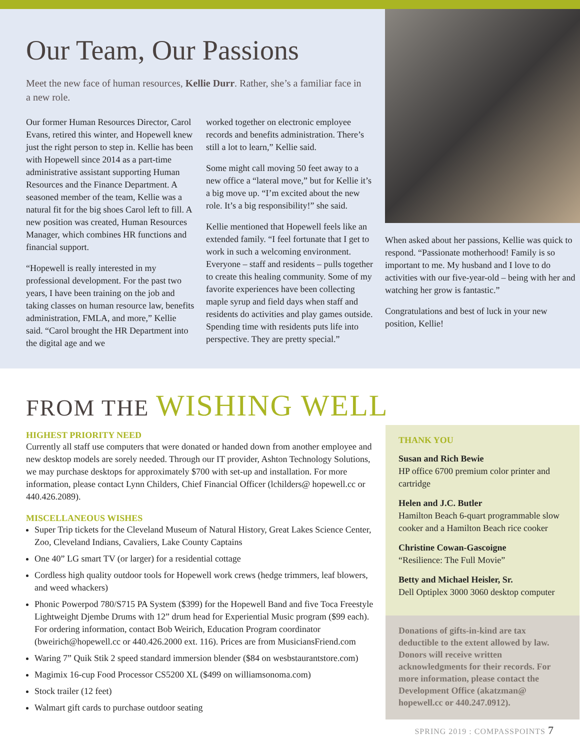Our Team, Our Passions
Meet the new face of human resources, Kellie Durr. Rather, she’s a familiar face in a new role.
Our former Human Resources Director, Carol Evans, retired this winter, and Hopewell knew just the right person to step in. Kellie has been with Hopewell since 2014 as a part-time administrative assistant supporting Human Resources and the Finance Department. A seasoned member of the team, Kellie was a natural fit for the big shoes Carol left to fill. A new position was created, Human Resources Manager, which combines HR functions and financial support.
“Hopewell is really interested in my professional development. For the past two years, I have been training on the job and taking classes on human resource law, benefits administration, FMLA, and more,” Kellie said. “Carol brought the HR Department into the digital age and we
worked together on electronic employee records and benefits administration. There’s still a lot to learn,” Kellie said.
Some might call moving 50 feet away to a new office a “lateral move,” but for Kellie it’s a big move up. “I’m excited about the new role. It’s a big responsibility!” she said.
Kellie mentioned that Hopewell feels like an extended family. “I feel fortunate that I get to work in such a welcoming environment. Everyone – staff and residents – pulls together to create this healing community. Some of my favorite experiences have been collecting maple syrup and field days when staff and residents do activities and play games outside. Spending time with residents puts life into perspective. They are pretty special.”
When asked about her passions, Kellie was quick to respond. “Passionate motherhood! Family is so important to me. My husband and I love to do activities with our five-year-old – being with her and watching her grow is fantastic.”
Congratulations and best of luck in your new position, Kellie!
FROM THE WISHING WELL
HIGHEST PRIORITY NEED
Currently all staff use computers that were donated or handed down from another employee and new desktop models are sorely needed. Through our IT provider, Ashton Technology Solutions, we may purchase desktops for approximately $700 with set-up and installation. For more information, please contact Lynn Childers, Chief Financial Officer (lchilders@ hopewell.cc or 440.426.2089).
MISCELLANEOUS WISHES
Super Trip tickets for the Cleveland Museum of Natural History, Great Lakes Science Center, Zoo, Cleveland Indians, Cavaliers, Lake County Captains
One 40” LG smart TV (or larger) for a residential cottage
Cordless high quality outdoor tools for Hopewell work crews (hedge trimmers, leaf blowers, and weed whackers)
Phonic Powerpod 780/S715 PA System ($399) for the Hopewell Band and five Toca Freestyle Lightweight Djembe Drums with 12” drum head for Experiential Music program ($99 each). For ordering information, contact Bob Weirich, Education Program coordinator (bweirich@hopewell.cc or 440.426.2000 ext. 116). Prices are from MusiciansFriend.com
Waring 7” Quik Stik 2 speed standard immersion blender ($84 on wesbstaurantstore.com)
Magimix 16-cup Food Processor CS5200 XL ($499 on williamsonoma.com)
Stock trailer (12 feet)
Walmart gift cards to purchase outdoor seating
THANK YOU
Susan and Rich Bewie
HP office 6700 premium color printer and cartridge
Helen and J.C. Butler
Hamilton Beach 6-quart programmable slow cooker and a Hamilton Beach rice cooker
Christine Cowan-Gascoigne
“Resilience: The Full Movie”
Betty and Michael Heisler, Sr.
Dell Optiplex 3000 3060 desktop computer
Donations of gifts-in-kind are tax deductible to the extent allowed by law. Donors will receive written acknowledgments for their records. For more information, please contact the Development Office (akatzman@ hopewell.cc or 440.247.0912).
SPRING 2019 : COMPASSPOINTS 7